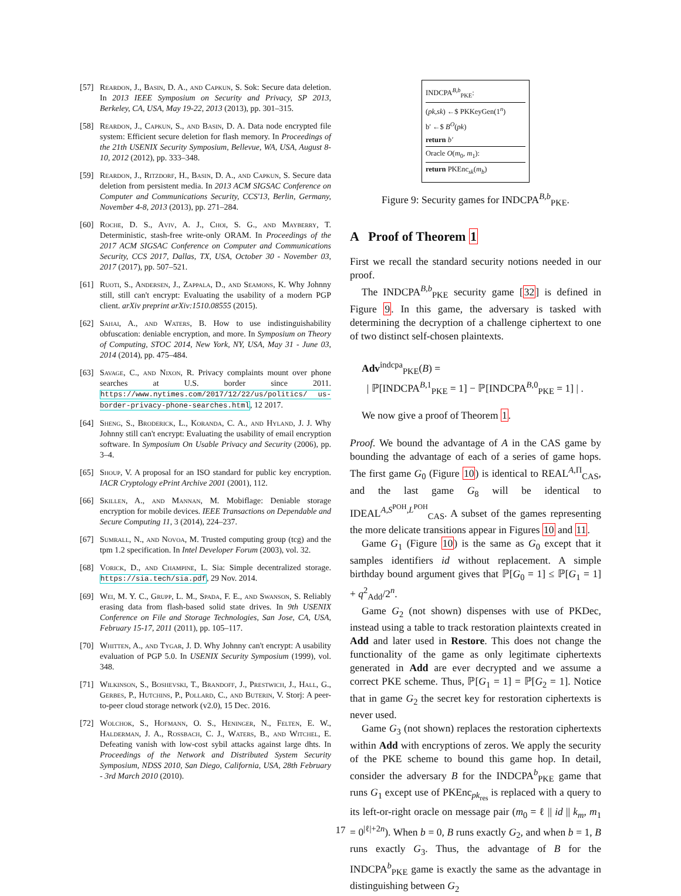[57] Reardon, J., Basin, D. A., and Capkun, S. Sok: Secure data deletion. In 2013 IEEE Symposium on Security and Privacy, SP 2013, Berkeley, CA, USA, May 19-22, 2013 (2013), pp. 301–315.
[58] Reardon, J., Capkun, S., and Basin, D. A. Data node encrypted file system: Efficient secure deletion for flash memory. In Proceedings of the 21th USENIX Security Symposium, Bellevue, WA, USA, August 8-10, 2012 (2012), pp. 333–348.
[59] Reardon, J., Ritzdorf, H., Basin, D. A., and Capkun, S. Secure data deletion from persistent media. In 2013 ACM SIGSAC Conference on Computer and Communications Security, CCS'13, Berlin, Germany, November 4-8, 2013 (2013), pp. 271–284.
[60] Roche, D. S., Aviv, A. J., Choi, S. G., and Mayberry, T. Deterministic, stash-free write-only ORAM. In Proceedings of the 2017 ACM SIGSAC Conference on Computer and Communications Security, CCS 2017, Dallas, TX, USA, October 30 - November 03, 2017 (2017), pp. 507–521.
[61] Ruoti, S., Andersen, J., Zappala, D., and Seamons, K. Why Johnny still, still can't encrypt: Evaluating the usability of a modern PGP client. arXiv preprint arXiv:1510.08555 (2015).
[62] Sahai, A., and Waters, B. How to use indistinguishability obfuscation: deniable encryption, and more. In Symposium on Theory of Computing, STOC 2014, New York, NY, USA, May 31 - June 03, 2014 (2014), pp. 475–484.
[63] Savage, C., and Nixon, R. Privacy complaints mount over phone searches at U.S. border since 2011. https://www.nytimes.com/2017/12/22/us/politics/ us-border-privacy-phone-searches.html, 12 2017.
[64] Sheng, S., Broderick, L., Koranda, C. A., and Hyland, J. J. Why Johnny still can't encrypt: Evaluating the usability of email encryption software. In Symposium On Usable Privacy and Security (2006), pp. 3–4.
[65] Shoup, V. A proposal for an ISO standard for public key encryption. IACR Cryptology ePrint Archive 2001 (2001), 112.
[66] Skillen, A., and Mannan, M. Mobiflage: Deniable storage encryption for mobile devices. IEEE Transactions on Dependable and Secure Computing 11, 3 (2014), 224–237.
[67] Sumrall, N., and Novoa, M. Trusted computing group (tcg) and the tpm 1.2 specification. In Intel Developer Forum (2003), vol. 32.
[68] Vorick, D., and Champine, L. Sia: Simple decentralized storage. https://sia.tech/sia.pdf, 29 Nov. 2014.
[69] Wei, M. Y. C., Grupp, L. M., Spada, F. E., and Swanson, S. Reliably erasing data from flash-based solid state drives. In 9th USENIX Conference on File and Storage Technologies, San Jose, CA, USA, February 15-17, 2011 (2011), pp. 105–117.
[70] Whitten, A., and Tygar, J. D. Why Johnny can't encrypt: A usability evaluation of PGP 5.0. In USENIX Security Symposium (1999), vol. 348.
[71] Wilkinson, S., Boshevski, T., Brandoff, J., Prestwich, J., Hall, G., Gerbes, P., Hutchins, P., Pollard, C., and Buterin, V. Storj: A peer-to-peer cloud storage network (v2.0), 15 Dec. 2016.
[72] Wolchok, S., Hofmann, O. S., Heninger, N., Felten, E. W., Halderman, J. A., Rossbach, C. J., Waters, B., and Witchel, E. Defeating vanish with low-cost sybil attacks against large dhts. In Proceedings of the Network and Distributed System Security Symposium, NDSS 2010, San Diego, California, USA, 28th February - 3rd March 2010 (2010).
INDCPA<sup>B,b</sup><sub>PKE</sub>:
(pk,sk) ←$ PKKeyGen(1<sup>n</sup>)
b′ ←$ B<sup>O</sup>(pk)
return b′
Oracle O(m<sub>0</sub>, m<sub>1</sub>):
return PKEnc<sub>sk</sub>(m<sub>b</sub>)
Figure 9: Security games for INDCPA<sup>B,b</sup><sub>PKE</sub>.
A Proof of Theorem 1
First we recall the standard security notions needed in our proof.
The INDCPA<sup>B,b</sup><sub>PKE</sub> security game [32] is defined in Figure 9. In this game, the adversary is tasked with determining the decryption of a challenge ciphertext to one of two distinct self-chosen plaintexts.
Adv<sup>indcpa</sup><sub>PKE</sub>(B) =
| ℙ[INDCPA<sup>B,1</sup><sub>PKE</sub> = 1] − ℙ[INDCPA<sup>B,0</sup><sub>PKE</sub> = 1] | .
We now give a proof of Theorem 1.
Proof. We bound the advantage of A in the CAS game by bounding the advantage of each of a series of game hops. The first game G<sub>0</sub> (Figure 10) is identical to REAL<sup>A,Π</sup><sub>CAS</sub>, and the last game G<sub>8</sub> will be identical to IDEAL<sup>A,S<sup>POH</sup>,L<sup>POH</sup></sup><sub>CAS</sub>. A subset of the games representing the more delicate transitions appear in Figures 10 and 11.
Game G<sub>1</sub> (Figure 10) is the same as G<sub>0</sub> except that it samples identifiers id without replacement. A simple birthday bound argument gives that ℙ[G<sub>0</sub> = 1] ≤ ℙ[G<sub>1</sub> = 1] + q<sup>2</sup><sub>Add</sub>/2<sup>n</sup>.
Game G<sub>2</sub> (not shown) dispenses with use of PKDec, instead using a table to track restoration plaintexts created in Add and later used in Restore. This does not change the functionality of the game as only legitimate ciphertexts generated in Add are ever decrypted and we assume a correct PKE scheme. Thus, ℙ[G<sub>1</sub> = 1] = ℙ[G<sub>2</sub> = 1]. Notice that in game G<sub>2</sub> the secret key for restoration ciphertexts is never used.
Game G<sub>3</sub> (not shown) replaces the restoration ciphertexts within Add with encryptions of zeros. We apply the security of the PKE scheme to bound this game hop. In detail, consider the adversary B for the INDCPA<sup>b</sup><sub>PKE</sub> game that runs G<sub>1</sub> except use of PKEnc<sub>pk<sub>res</sub></sub> is replaced with a query to its left-or-right oracle on message pair (m<sub>0</sub> = ℓ || id || k<sub>m</sub>, m<sub>1</sub> = 0<sup>|ℓ|+2n</sup>). When b = 0, B runs exactly G<sub>2</sub>, and when b = 1, B runs exactly G<sub>3</sub>. Thus, the advantage of B for the INDCPA<sup>b</sup><sub>PKE</sub> game is exactly the same as the advantage in distinguishing between G<sub>2</sub>
17